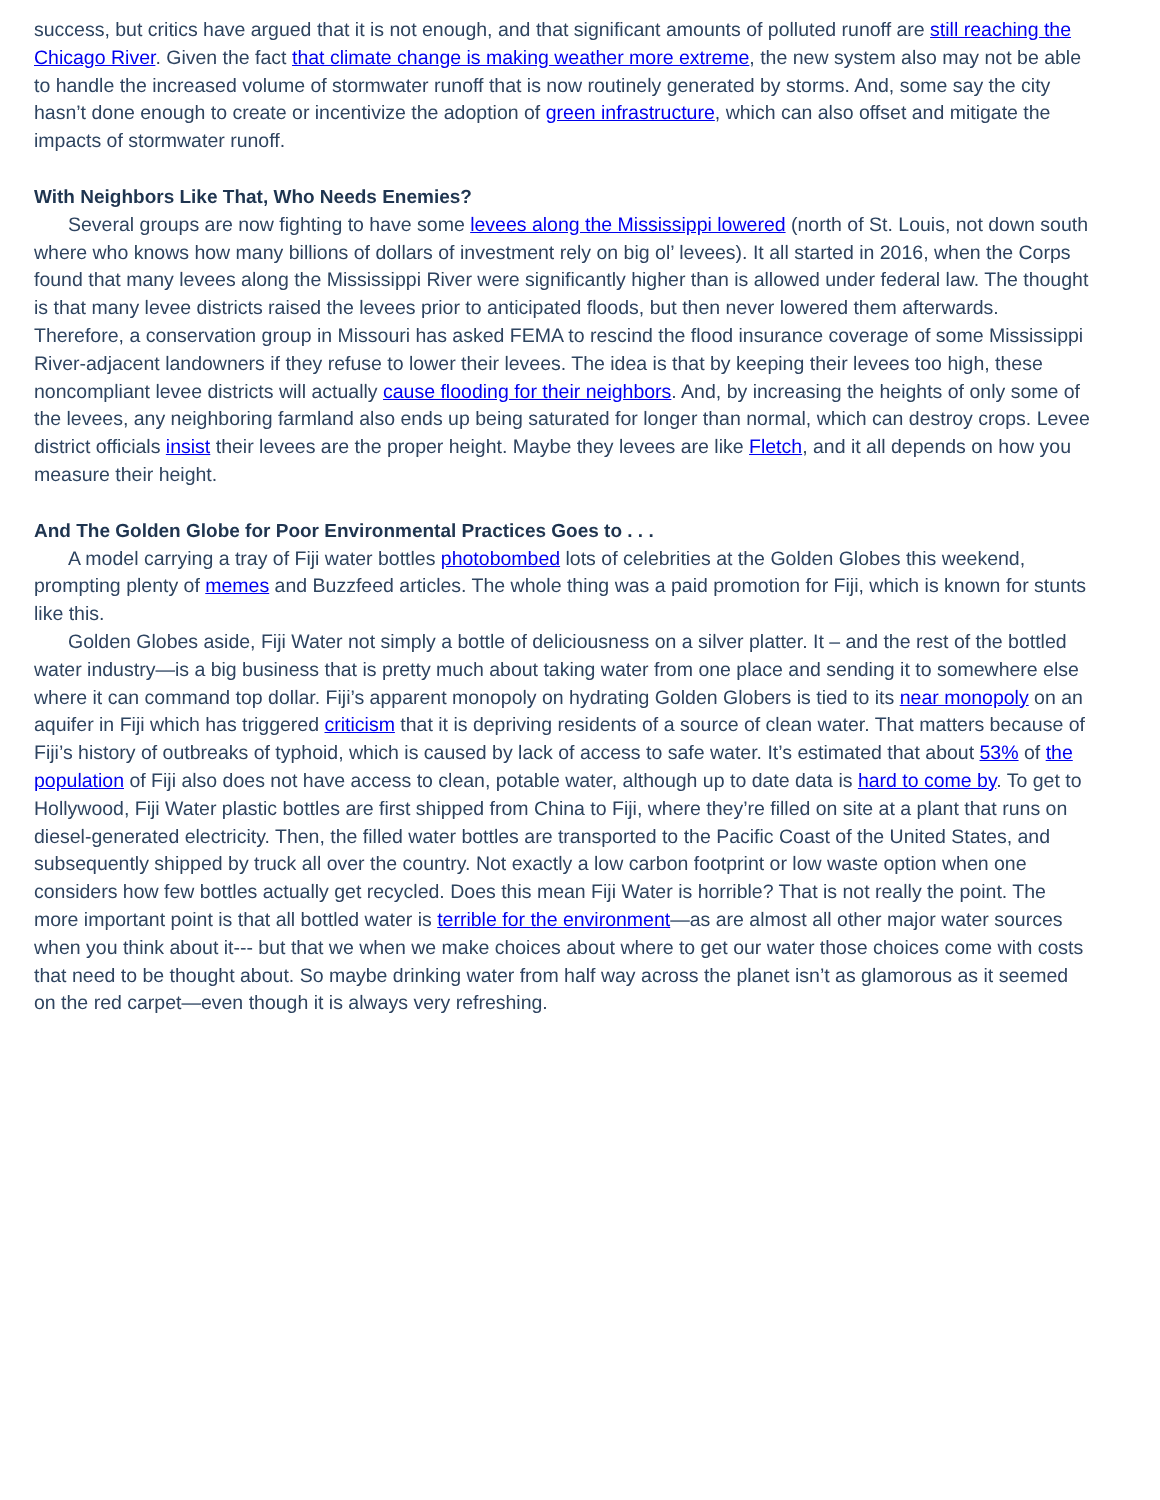success, but critics have argued that it is not enough, and that significant amounts of polluted runoff are still reaching the Chicago River. Given the fact that climate change is making weather more extreme, the new system also may not be able to handle the increased volume of stormwater runoff that is now routinely generated by storms. And, some say the city hasn’t done enough to create or incentivize the adoption of green infrastructure, which can also offset and mitigate the impacts of stormwater runoff.
With Neighbors Like That, Who Needs Enemies?
Several groups are now fighting to have some levees along the Mississippi lowered (north of St. Louis, not down south where who knows how many billions of dollars of investment rely on big ol’ levees). It all started in 2016, when the Corps found that many levees along the Mississippi River were significantly higher than is allowed under federal law. The thought is that many levee districts raised the levees prior to anticipated floods, but then never lowered them afterwards. Therefore, a conservation group in Missouri has asked FEMA to rescind the flood insurance coverage of some Mississippi River-adjacent landowners if they refuse to lower their levees. The idea is that by keeping their levees too high, these noncompliant levee districts will actually cause flooding for their neighbors. And, by increasing the heights of only some of the levees, any neighboring farmland also ends up being saturated for longer than normal, which can destroy crops. Levee district officials insist their levees are the proper height. Maybe they levees are like Fletch, and it all depends on how you measure their height.
And The Golden Globe for Poor Environmental Practices Goes to . . .
A model carrying a tray of Fiji water bottles photobombed lots of celebrities at the Golden Globes this weekend, prompting plenty of memes and Buzzfeed articles. The whole thing was a paid promotion for Fiji, which is known for stunts like this.
Golden Globes aside, Fiji Water not simply a bottle of deliciousness on a silver platter. It – and the rest of the bottled water industry—is a big business that is pretty much about taking water from one place and sending it to somewhere else where it can command top dollar. Fiji’s apparent monopoly on hydrating Golden Globers is tied to its near monopoly on an aquifer in Fiji which has triggered criticism that it is depriving residents of a source of clean water. That matters because of Fiji’s history of outbreaks of typhoid, which is caused by lack of access to safe water. It’s estimated that about 53% of the population of Fiji also does not have access to clean, potable water, although up to date data is hard to come by. To get to Hollywood, Fiji Water plastic bottles are first shipped from China to Fiji, where they’re filled on site at a plant that runs on diesel-generated electricity. Then, the filled water bottles are transported to the Pacific Coast of the United States, and subsequently shipped by truck all over the country. Not exactly a low carbon footprint or low waste option when one considers how few bottles actually get recycled. Does this mean Fiji Water is horrible? That is not really the point. The more important point is that all bottled water is terrible for the environment—as are almost all other major water sources when you think about it--- but that we when we make choices about where to get our water those choices come with costs that need to be thought about. So maybe drinking water from half way across the planet isn’t as glamorous as it seemed on the red carpet—even though it is always very refreshing.